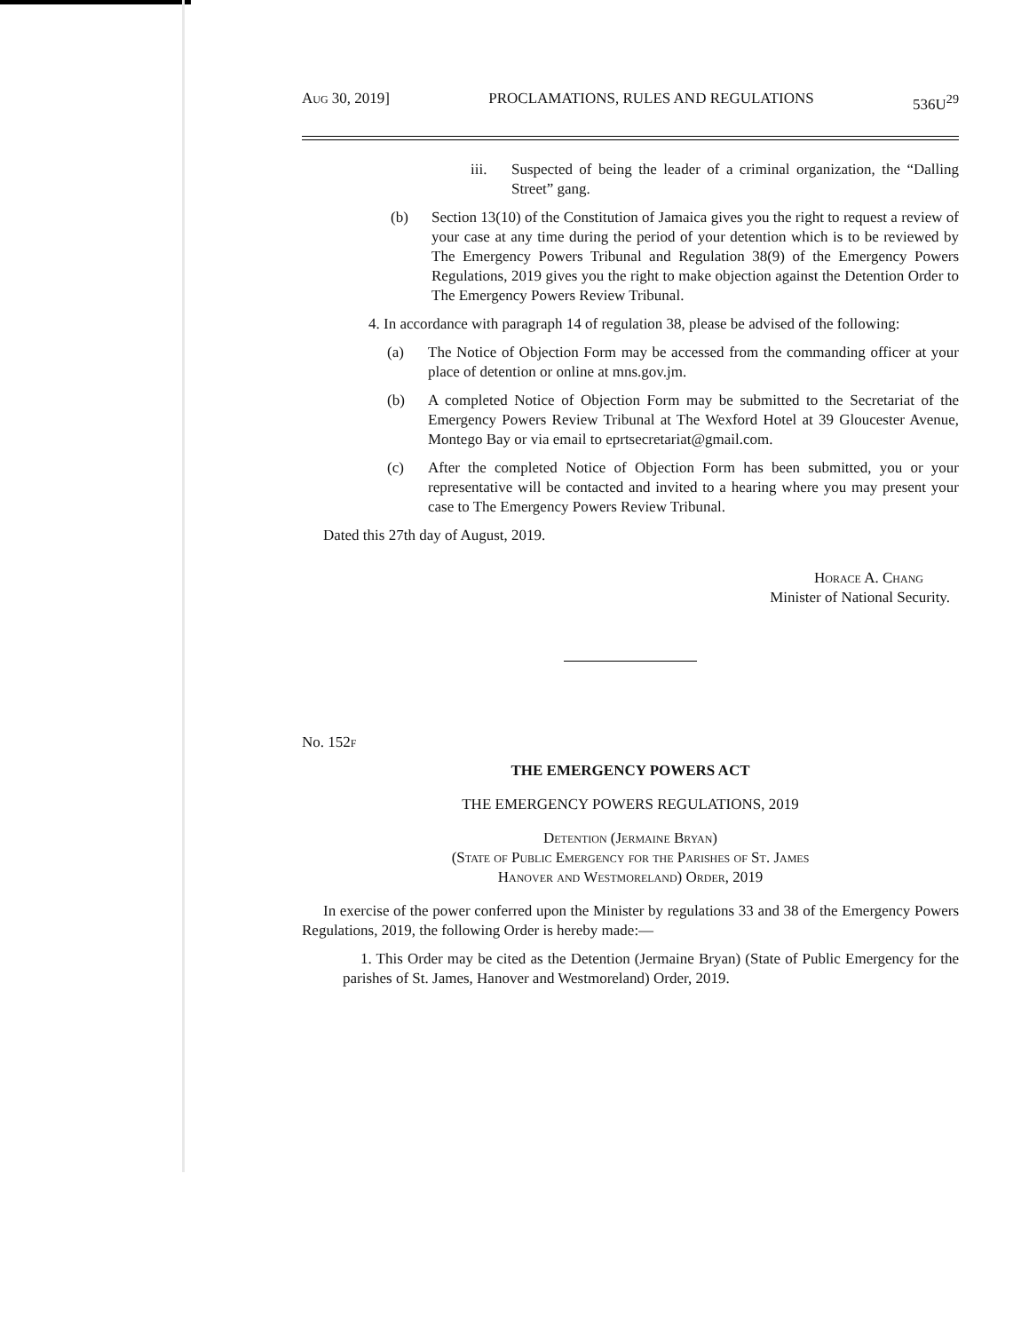Aug 30, 2019] PROCLAMATIONS, RULES AND REGULATIONS 536U<sup>29</sup>
iii. Suspected of being the leader of a criminal organization, the “Dalling Street” gang.
(b) Section 13(10) of the Constitution of Jamaica gives you the right to request a review of your case at any time during the period of your detention which is to be reviewed by The Emergency Powers Tribunal and Regulation 38(9) of the Emergency Powers Regulations, 2019 gives you the right to make objection against the Detention Order to The Emergency Powers Review Tribunal.
4. In accordance with paragraph 14 of regulation 38, please be advised of the following:
(a) The Notice of Objection Form may be accessed from the commanding officer at your place of detention or online at mns.gov.jm.
(b) A completed Notice of Objection Form may be submitted to the Secretariat of the Emergency Powers Review Tribunal at The Wexford Hotel at 39 Gloucester Avenue, Montego Bay or via email to eprtsecretariat@gmail.com.
(c) After the completed Notice of Objection Form has been submitted, you or your representative will be contacted and invited to a hearing where you may present your case to The Emergency Powers Review Tribunal.
Dated this 27th day of August, 2019.
Horace A. Chang
Minister of National Security.
No. 152f
THE EMERGENCY POWERS ACT
THE EMERGENCY POWERS REGULATIONS, 2019
Detention (Jermaine Bryan)
(State of Public Emergency for the Parishes of St. James
Hanover and Westmoreland) Order, 2019
In exercise of the power conferred upon the Minister by regulations 33 and 38 of the Emergency Powers Regulations, 2019, the following Order is hereby made:—
1. This Order may be cited as the Detention (Jermaine Bryan) (State of Public Emergency for the parishes of St. James, Hanover and Westmoreland) Order, 2019.